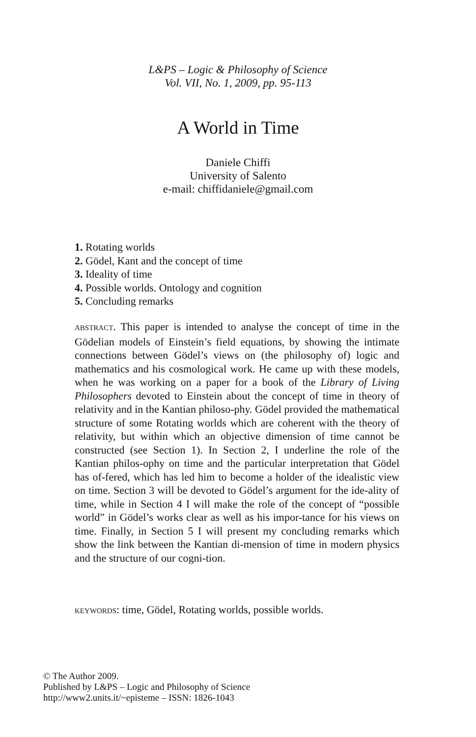L&PS – Logic & Philosophy of Science
Vol. VII, No. 1, 2009, pp. 95-113
A World in Time
Daniele Chiffi
University of Salento
e-mail: chiffidaniele@gmail.com
1. Rotating worlds
2. Gödel, Kant and the concept of time
3. Ideality of time
4. Possible worlds. Ontology and cognition
5. Concluding remarks
ABSTRACT. This paper is intended to analyse the concept of time in the Gödelian models of Einstein’s field equations, by showing the intimate connections between Gödel’s views on (the philosophy of) logic and mathematics and his cosmological work. He came up with these models, when he was working on a paper for a book of the Library of Living Philosophers devoted to Einstein about the concept of time in theory of relativity and in the Kantian philoso-phy. Gödel provided the mathematical structure of some Rotating worlds which are coherent with the theory of relativity, but within which an objective dimension of time cannot be constructed (see Section 1). In Section 2, I underline the role of the Kantian philos-ophy on time and the particular interpretation that Gödel has of-fered, which has led him to become a holder of the idealistic view on time. Section 3 will be devoted to Gödel’s argument for the ide-ality of time, while in Section 4 I will make the role of the concept of “possible world” in Gödel’s works clear as well as his impor-tance for his views on time. Finally, in Section 5 I will present my concluding remarks which show the link between the Kantian di-mension of time in modern physics and the structure of our cogni-tion.
KEYWORDS: time, Gödel, Rotating worlds, possible worlds.
© The Author 2009.
Published by L&PS – Logic and Philosophy of Science
http://www2.units.it/~episteme – ISSN: 1826-1043